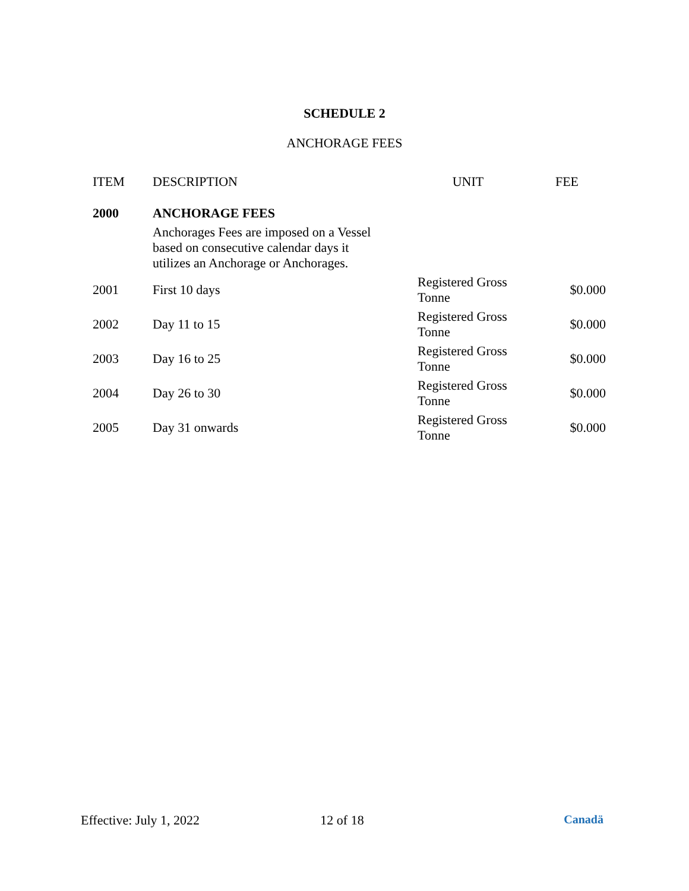SCHEDULE 2
ANCHORAGE FEES
| ITEM | DESCRIPTION | UNIT | FEE |
| --- | --- | --- | --- |
| 2000 | ANCHORAGE FEES | | |
| | Anchorages Fees are imposed on a Vessel based on consecutive calendar days it utilizes an Anchorage or Anchorages. | | |
| 2001 | First 10 days | Registered Gross Tonne | $0.000 |
| 2002 | Day 11 to 15 | Registered Gross Tonne | $0.000 |
| 2003 | Day 16 to 25 | Registered Gross Tonne | $0.000 |
| 2004 | Day 26 to 30 | Registered Gross Tonne | $0.000 |
| 2005 | Day 31 onwards | Registered Gross Tonne | $0.000 |
Effective: July 1, 2022 12 of 18 Canadä